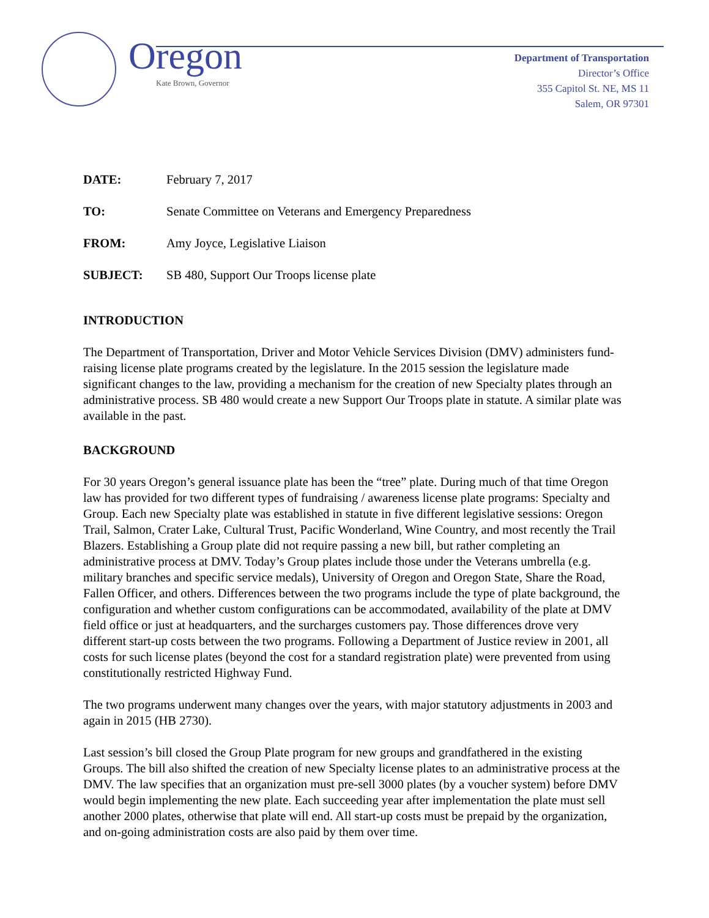Oregon
Kate Brown, Governor
Department of Transportation
Director’s Office
355 Capitol St. NE, MS 11
Salem, OR 97301
DATE: February 7, 2017
TO: Senate Committee on Veterans and Emergency Preparedness
FROM: Amy Joyce, Legislative Liaison
SUBJECT: SB 480, Support Our Troops license plate
INTRODUCTION
The Department of Transportation, Driver and Motor Vehicle Services Division (DMV) administers fund-raising license plate programs created by the legislature. In the 2015 session the legislature made significant changes to the law, providing a mechanism for the creation of new Specialty plates through an administrative process. SB 480 would create a new Support Our Troops plate in statute. A similar plate was available in the past.
BACKGROUND
For 30 years Oregon’s general issuance plate has been the “tree” plate. During much of that time Oregon law has provided for two different types of fundraising / awareness license plate programs: Specialty and Group. Each new Specialty plate was established in statute in five different legislative sessions: Oregon Trail, Salmon, Crater Lake, Cultural Trust, Pacific Wonderland, Wine Country, and most recently the Trail Blazers. Establishing a Group plate did not require passing a new bill, but rather completing an administrative process at DMV. Today’s Group plates include those under the Veterans umbrella (e.g. military branches and specific service medals), University of Oregon and Oregon State, Share the Road, Fallen Officer, and others. Differences between the two programs include the type of plate background, the configuration and whether custom configurations can be accommodated, availability of the plate at DMV field office or just at headquarters, and the surcharges customers pay. Those differences drove very different start-up costs between the two programs. Following a Department of Justice review in 2001, all costs for such license plates (beyond the cost for a standard registration plate) were prevented from using constitutionally restricted Highway Fund.
The two programs underwent many changes over the years, with major statutory adjustments in 2003 and again in 2015 (HB 2730).
Last session’s bill closed the Group Plate program for new groups and grandfathered in the existing Groups. The bill also shifted the creation of new Specialty license plates to an administrative process at the DMV. The law specifies that an organization must pre-sell 3000 plates (by a voucher system) before DMV would begin implementing the new plate. Each succeeding year after implementation the plate must sell another 2000 plates, otherwise that plate will end. All start-up costs must be prepaid by the organization, and on-going administration costs are also paid by them over time.